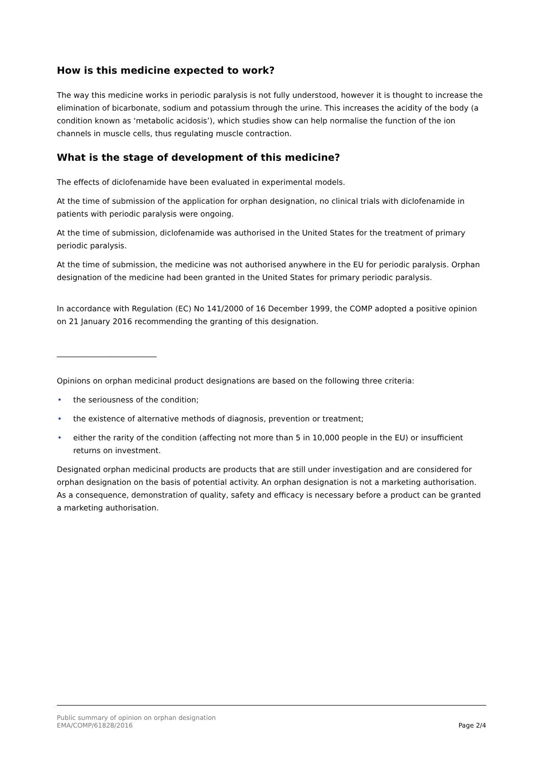How is this medicine expected to work?
The way this medicine works in periodic paralysis is not fully understood, however it is thought to increase the elimination of bicarbonate, sodium and potassium through the urine. This increases the acidity of the body (a condition known as ‘metabolic acidosis’), which studies show can help normalise the function of the ion channels in muscle cells, thus regulating muscle contraction.
What is the stage of development of this medicine?
The effects of diclofenamide have been evaluated in experimental models.
At the time of submission of the application for orphan designation, no clinical trials with diclofenamide in patients with periodic paralysis were ongoing.
At the time of submission, diclofenamide was authorised in the United States for the treatment of primary periodic paralysis.
At the time of submission, the medicine was not authorised anywhere in the EU for periodic paralysis. Orphan designation of the medicine had been granted in the United States for primary periodic paralysis.
In accordance with Regulation (EC) No 141/2000 of 16 December 1999, the COMP adopted a positive opinion on 21 January 2016 recommending the granting of this designation.
__________________________
Opinions on orphan medicinal product designations are based on the following three criteria:
• the seriousness of the condition;
• the existence of alternative methods of diagnosis, prevention or treatment;
• either the rarity of the condition (affecting not more than 5 in 10,000 people in the EU) or insufficient returns on investment.
Designated orphan medicinal products are products that are still under investigation and are considered for orphan designation on the basis of potential activity. An orphan designation is not a marketing authorisation. As a consequence, demonstration of quality, safety and efficacy is necessary before a product can be granted a marketing authorisation.
Page 2/4 Public summary of opinion on orphan designation
EMA/COMP/61828/2016